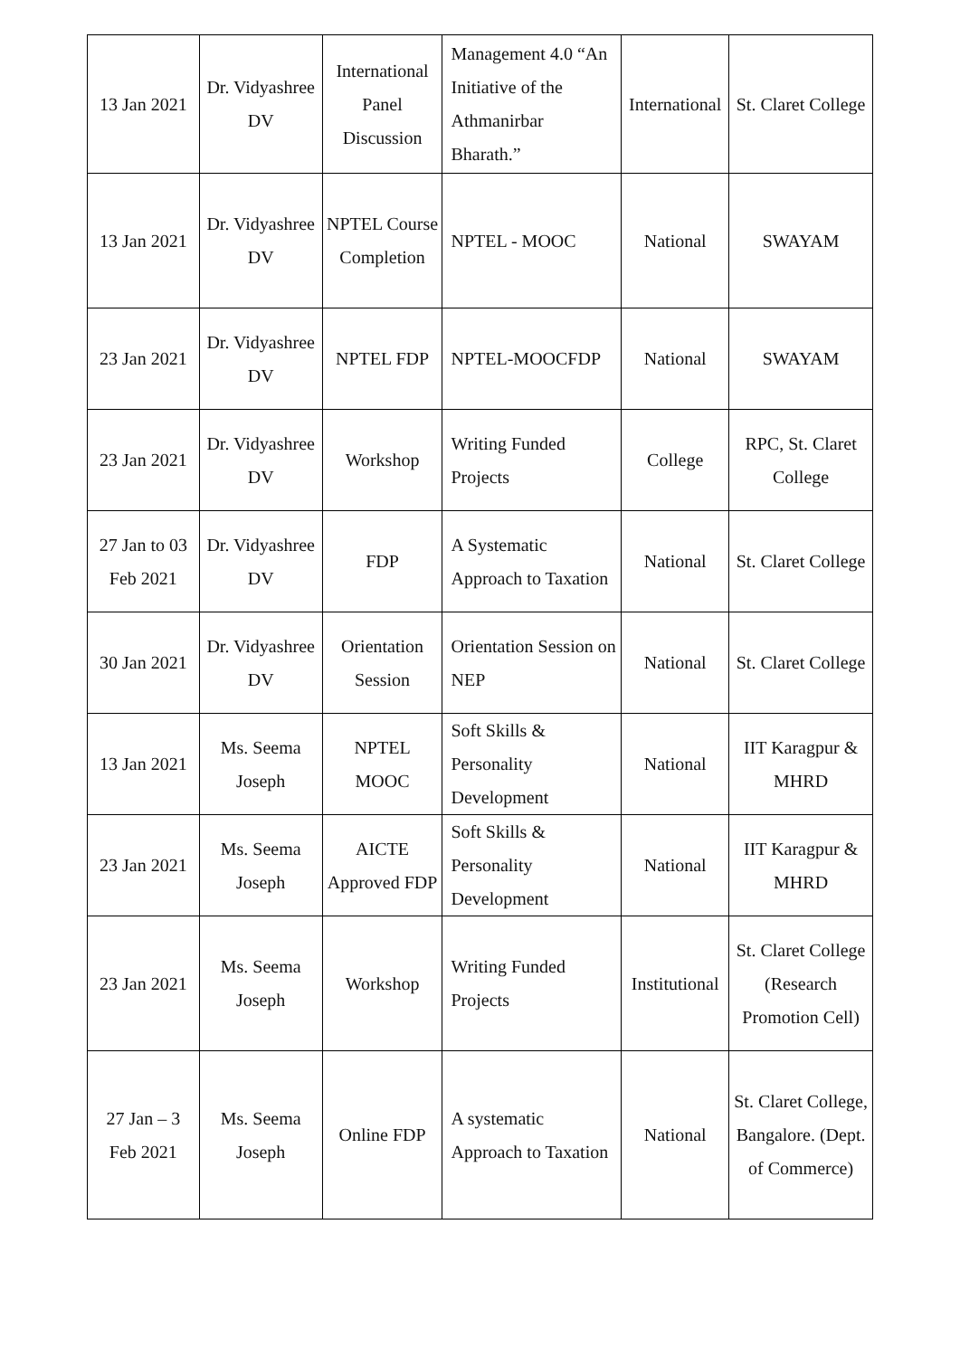| 13 Jan 2021 | Dr. Vidyashree DV | International Panel Discussion | Management 4.0 “An Initiative of the Athmanirbar Bharath.” | International | St. Claret College |
| 13 Jan 2021 | Dr. Vidyashree DV | NPTEL Course Completion | NPTEL - MOOC | National | SWAYAM |
| 23 Jan 2021 | Dr. Vidyashree DV | NPTEL FDP | NPTEL-MOOCFDP | National | SWAYAM |
| 23 Jan 2021 | Dr. Vidyashree DV | Workshop | Writing Funded Projects | College | RPC, St. Claret College |
| 27 Jan to 03 Feb 2021 | Dr. Vidyashree DV | FDP | A Systematic Approach to Taxation | National | St. Claret College |
| 30 Jan 2021 | Dr. Vidyashree DV | Orientation Session | Orientation Session on NEP | National | St. Claret College |
| 13 Jan 2021 | Ms. Seema Joseph | NPTEL MOOC | Soft Skills & Personality Development | National | IIT Karagpur & MHRD |
| 23 Jan 2021 | Ms. Seema Joseph | AICTE Approved FDP | Soft Skills & Personality Development | National | IIT Karagpur & MHRD |
| 23 Jan 2021 | Ms. Seema Joseph | Workshop | Writing Funded Projects | Institutional | St. Claret College (Research Promotion Cell) |
| 27 Jan – 3 Feb 2021 | Ms. Seema Joseph | Online FDP | A systematic Approach to Taxation | National | St. Claret College, Bangalore. (Dept. of Commerce) |